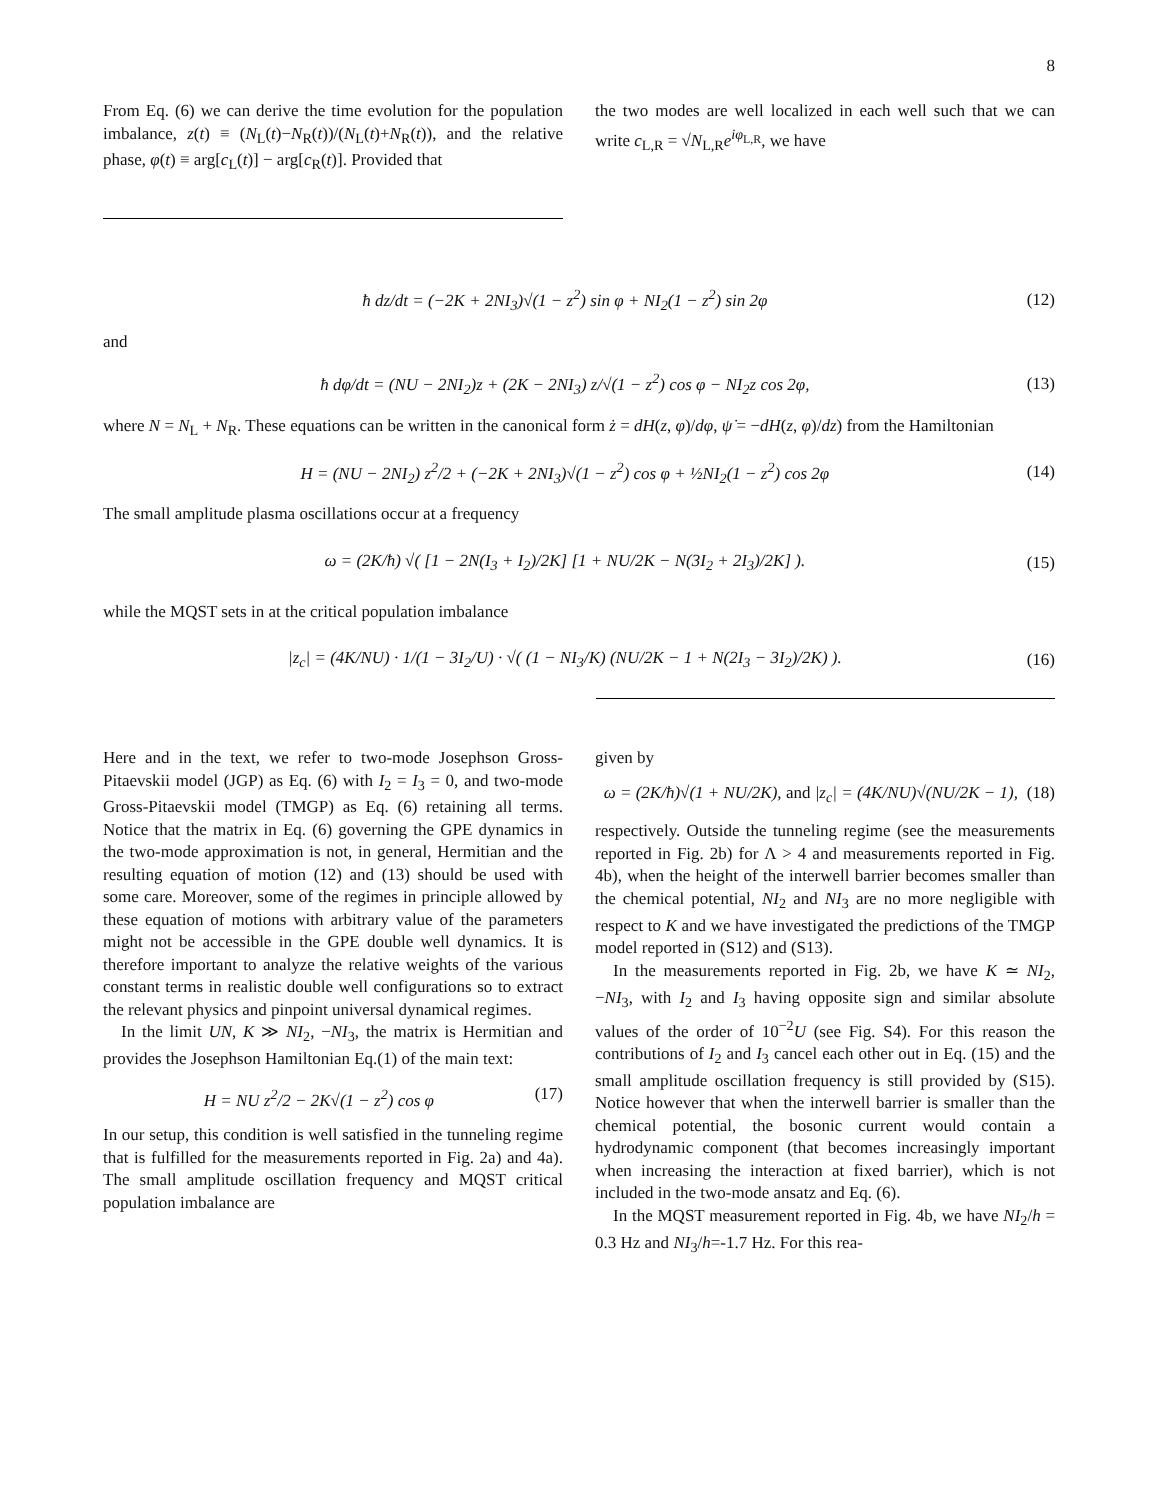8
From Eq. (6) we can derive the time evolution for the population imbalance, z(t) ≡ (N<sub>L</sub>(t)−N<sub>R</sub>(t))/(N<sub>L</sub>(t)+N<sub>R</sub>(t)), and the relative phase, φ(t) ≡ arg[c<sub>L</sub>(t)] − arg[c<sub>R</sub>(t)]. Provided that
the two modes are well localized in each well such that we can write c<sub>L,R</sub> = √N<sub>L,R</sub>e<sup>iφ<sub>L,R</sub></sup>, we have
ħ dz/dt = (−2K + 2NI<sub>3</sub>)√(1 − z<sup>2</sup>) sin φ + NI<sub>2</sub>(1 − z<sup>2</sup>) sin 2φ (12)
and
ħ dφ/dt = (NU − 2NI<sub>2</sub>)z + (2K − 2NI<sub>3</sub>) z/√(1 − z<sup>2</sup>) cos φ − NI<sub>2</sub>z cos 2φ, (13)
where N = N<sub>L</sub> + N<sub>R</sub>. These equations can be written in the canonical form ż = dH(z, φ)/dφ, ψ̇ = −dH(z, φ)/dz) from the Hamiltonian
H = (NU − 2NI<sub>2</sub>) z<sup>2</sup>/2 + (−2K + 2NI<sub>3</sub>)√(1 − z<sup>2</sup>) cos φ + ½NI<sub>2</sub>(1 − z<sup>2</sup>) cos 2φ (14)
The small amplitude plasma oscillations occur at a frequency
ω = (2K/ħ) √( [1 − 2N(I<sub>3</sub> + I<sub>2</sub>)/2K] [1 + NU/2K − N(3I<sub>2</sub> + 2I<sub>3</sub>)/2K] ). (15)
while the MQST sets in at the critical population imbalance
|z<sub>c</sub>| = (4K/NU) · 1/(1 − 3I<sub>2</sub>/U) · √( (1 − NI<sub>3</sub>/K) (NU/2K − 1 + N(2I<sub>3</sub> − 3I<sub>2</sub>)/2K) ). (16)
Here and in the text, we refer to two-mode Josephson Gross-Pitaevskii model (JGP) as Eq. (6) with I<sub>2</sub> = I<sub>3</sub> = 0, and two-mode Gross-Pitaevskii model (TMGP) as Eq. (6) retaining all terms. Notice that the matrix in Eq. (6) governing the GPE dynamics in the two-mode approximation is not, in general, Hermitian and the resulting equation of motion (12) and (13) should be used with some care. Moreover, some of the regimes in principle allowed by these equation of motions with arbitrary value of the parameters might not be accessible in the GPE double well dynamics. It is therefore important to analyze the relative weights of the various constant terms in realistic double well configurations so to extract the relevant physics and pinpoint universal dynamical regimes.
In the limit UN, K ≫ NI<sub>2</sub>, −NI<sub>3</sub>, the matrix is Hermitian and provides the Josephson Hamiltonian Eq.(1) of the main text:
H = NU z<sup>2</sup>/2 − 2K√(1 − z<sup>2</sup>) cos φ (17)
In our setup, this condition is well satisfied in the tunneling regime that is fulfilled for the measurements reported in Fig. 2a) and 4a). The small amplitude oscillation frequency and MQST critical population imbalance are
given by
ω = (2K/ħ)√(1 + NU/2K), and |z<sub>c</sub>| = (4K/NU)√(NU/2K − 1), (18)
respectively. Outside the tunneling regime (see the measurements reported in Fig. 2b) for Λ > 4 and measurements reported in Fig. 4b), when the height of the interwell barrier becomes smaller than the chemical potential, NI<sub>2</sub> and NI<sub>3</sub> are no more negligible with respect to K and we have investigated the predictions of the TMGP model reported in (S12) and (S13).
In the measurements reported in Fig. 2b, we have K ≃ NI<sub>2</sub>, −NI<sub>3</sub>, with I<sub>2</sub> and I<sub>3</sub> having opposite sign and similar absolute values of the order of 10<sup>−2</sup>U (see Fig. S4). For this reason the contributions of I<sub>2</sub> and I<sub>3</sub> cancel each other out in Eq. (15) and the small amplitude oscillation frequency is still provided by (S15). Notice however that when the interwell barrier is smaller than the chemical potential, the bosonic current would contain a hydrodynamic component (that becomes increasingly important when increasing the interaction at fixed barrier), which is not included in the two-mode ansatz and Eq. (6).
In the MQST measurement reported in Fig. 4b, we have NI<sub>2</sub>/h = 0.3 Hz and NI<sub>3</sub>/h=-1.7 Hz. For this rea-